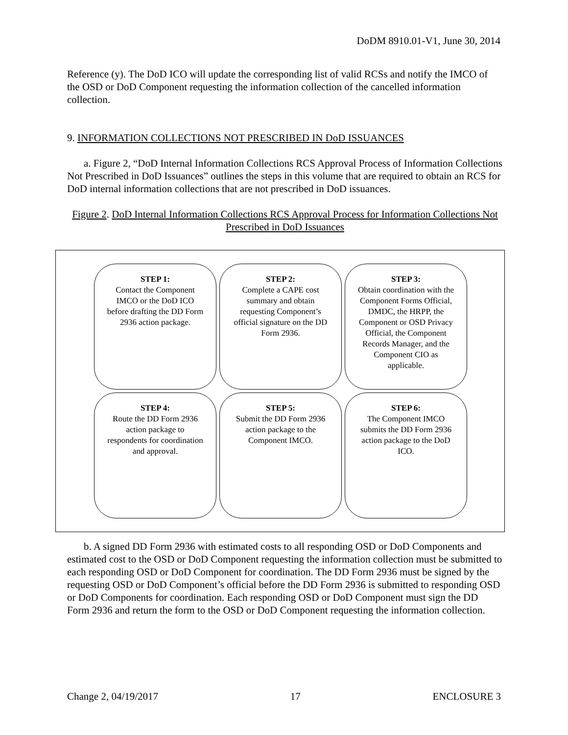DoDM 8910.01-V1, June 30, 2014
Reference (y). The DoD ICO will update the corresponding list of valid RCSs and notify the IMCO of the OSD or DoD Component requesting the information collection of the cancelled information collection.
9. INFORMATION COLLECTIONS NOT PRESCRIBED IN DoD ISSUANCES
a. Figure 2, “DoD Internal Information Collections RCS Approval Process of Information Collections Not Prescribed in DoD Issuances” outlines the steps in this volume that are required to obtain an RCS for DoD internal information collections that are not prescribed in DoD issuances.
Figure 2. DoD Internal Information Collections RCS Approval Process for Information Collections Not Prescribed in DoD Issuances
STEP 1:
Contact the Component IMCO or the DoD ICO before drafting the DD Form 2936 action package.
STEP 2:
Complete a CAPE cost summary and obtain requesting Component’s official signature on the DD Form 2936.
STEP 3:
Obtain coordination with the Component Forms Official, DMDC, the HRPP, the Component or OSD Privacy Official, the Component Records Manager, and the Component CIO as applicable.
STEP 4:
Route the DD Form 2936 action package to respondents for coordination and approval.
STEP 5:
Submit the DD Form 2936 action package to the Component IMCO.
STEP 6:
The Component IMCO submits the DD Form 2936 action package to the DoD ICO.
b. A signed DD Form 2936 with estimated costs to all responding OSD or DoD Components and estimated cost to the OSD or DoD Component requesting the information collection must be submitted to each responding OSD or DoD Component for coordination. The DD Form 2936 must be signed by the requesting OSD or DoD Component’s official before the DD Form 2936 is submitted to responding OSD or DoD Components for coordination. Each responding OSD or DoD Component must sign the DD Form 2936 and return the form to the OSD or DoD Component requesting the information collection.
Change 2, 04/19/2017 17 ENCLOSURE 3